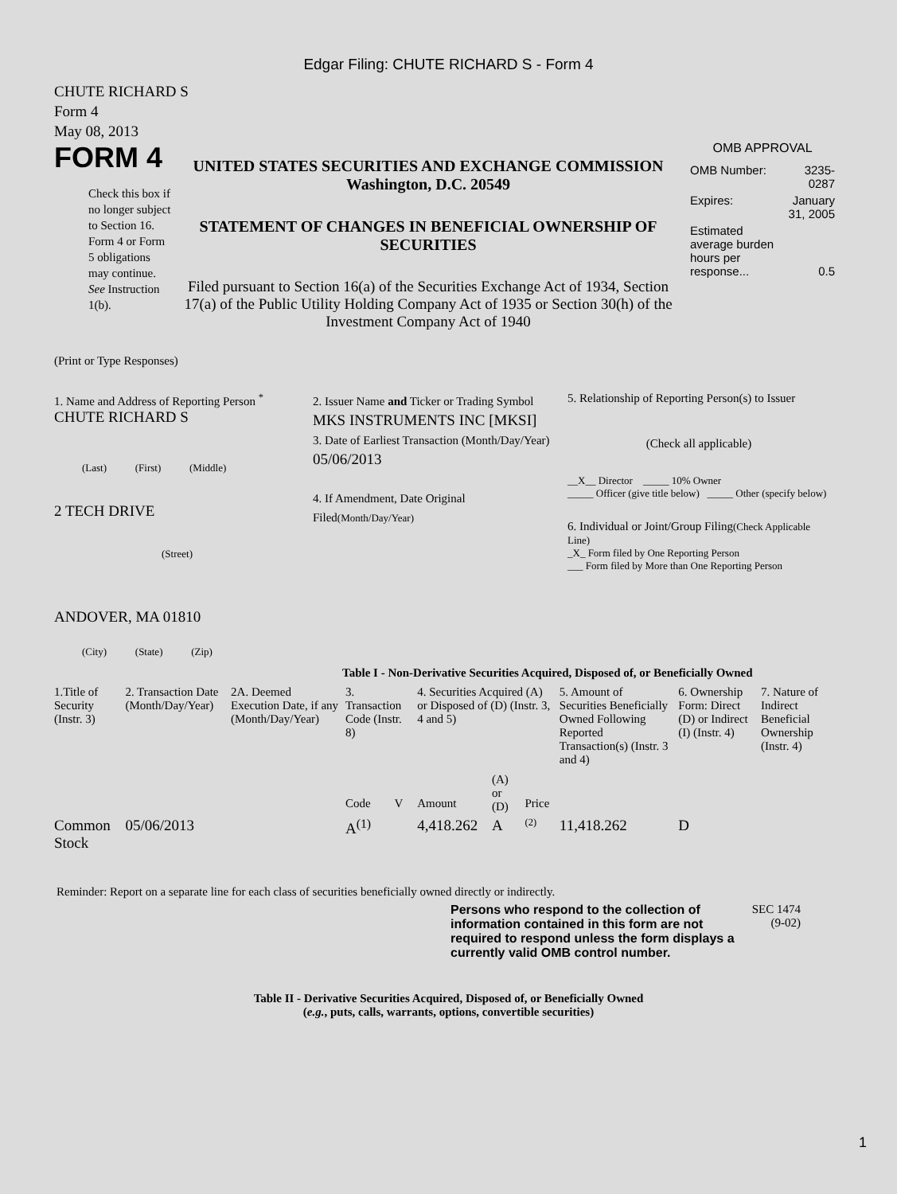Edgar Filing: CHUTE RICHARD S - Form 4
CHUTE RICHARD S
Form 4
May 08, 2013
FORM 4
Check this box if no longer subject to Section 16. Form 4 or Form 5 obligations may continue. See Instruction 1(b).
UNITED STATES SECURITIES AND EXCHANGE COMMISSION
Washington, D.C. 20549
STATEMENT OF CHANGES IN BENEFICIAL OWNERSHIP OF SECURITIES
Filed pursuant to Section 16(a) of the Securities Exchange Act of 1934, Section 17(a) of the Public Utility Holding Company Act of 1935 or Section 30(h) of the Investment Company Act of 1940
OMB APPROVAL
| OMB Number: | 3235-0287 |
| Expires: | January 31, 2005 |
| Estimated average burden hours per response... | 0.5 |
(Print or Type Responses)
1. Name and Address of Reporting Person <sup>*</sup>
CHUTE RICHARD S
(Last) (First) (Middle)
2 TECH DRIVE
(Street)
ANDOVER, MA 01810
(City) (State) (Zip)
2. Issuer Name and Ticker or Trading Symbol
MKS INSTRUMENTS INC [MKSI]
3. Date of Earliest Transaction (Month/Day/Year)
05/06/2013
4. If Amendment, Date Original Filed(Month/Day/Year)
5. Relationship of Reporting Person(s) to Issuer
(Check all applicable)
__X__ Director _____ 10% Owner
_____ Officer (give title below) _____ Other (specify below)
6. Individual or Joint/Group Filing(Check Applicable Line)
_X_ Form filed by One Reporting Person
___ Form filed by More than One Reporting Person
Table I - Non-Derivative Securities Acquired, Disposed of, or Beneficially Owned
| 1.Title of Security (Instr. 3) | 2. Transaction Date (Month/Day/Year) | 2A. Deemed Execution Date, if any (Month/Day/Year) | 3. Transaction Code (Instr. 8) | | 4. Securities Acquired (A) or Disposed of (D) (Instr. 3, 4 and 5) | | | 5. Amount of Securities Beneficially Owned Following Reported Transaction(s) (Instr. 3 and 4) | 6. Ownership Form: Direct (D) or Indirect (I) (Instr. 4) | 7. Nature of Indirect Beneficial Ownership (Instr. 4) |
| --- | --- | --- | --- | --- | --- | --- | --- | --- | --- | --- |
| | | | Code | V | Amount | (A) or (D) | Price | | | |
| Common Stock | 05/06/2013 | | A<sup>(1)</sup> | | 4,418.262 | A | <sup>(2)</sup> | 11,418.262 | D | |
Reminder: Report on a separate line for each class of securities beneficially owned directly or indirectly.
Persons who respond to the collection of information contained in this form are not required to respond unless the form displays a currently valid OMB control number.
SEC 1474 (9-02)
Table II - Derivative Securities Acquired, Disposed of, or Beneficially Owned
(e.g., puts, calls, warrants, options, convertible securities)
1